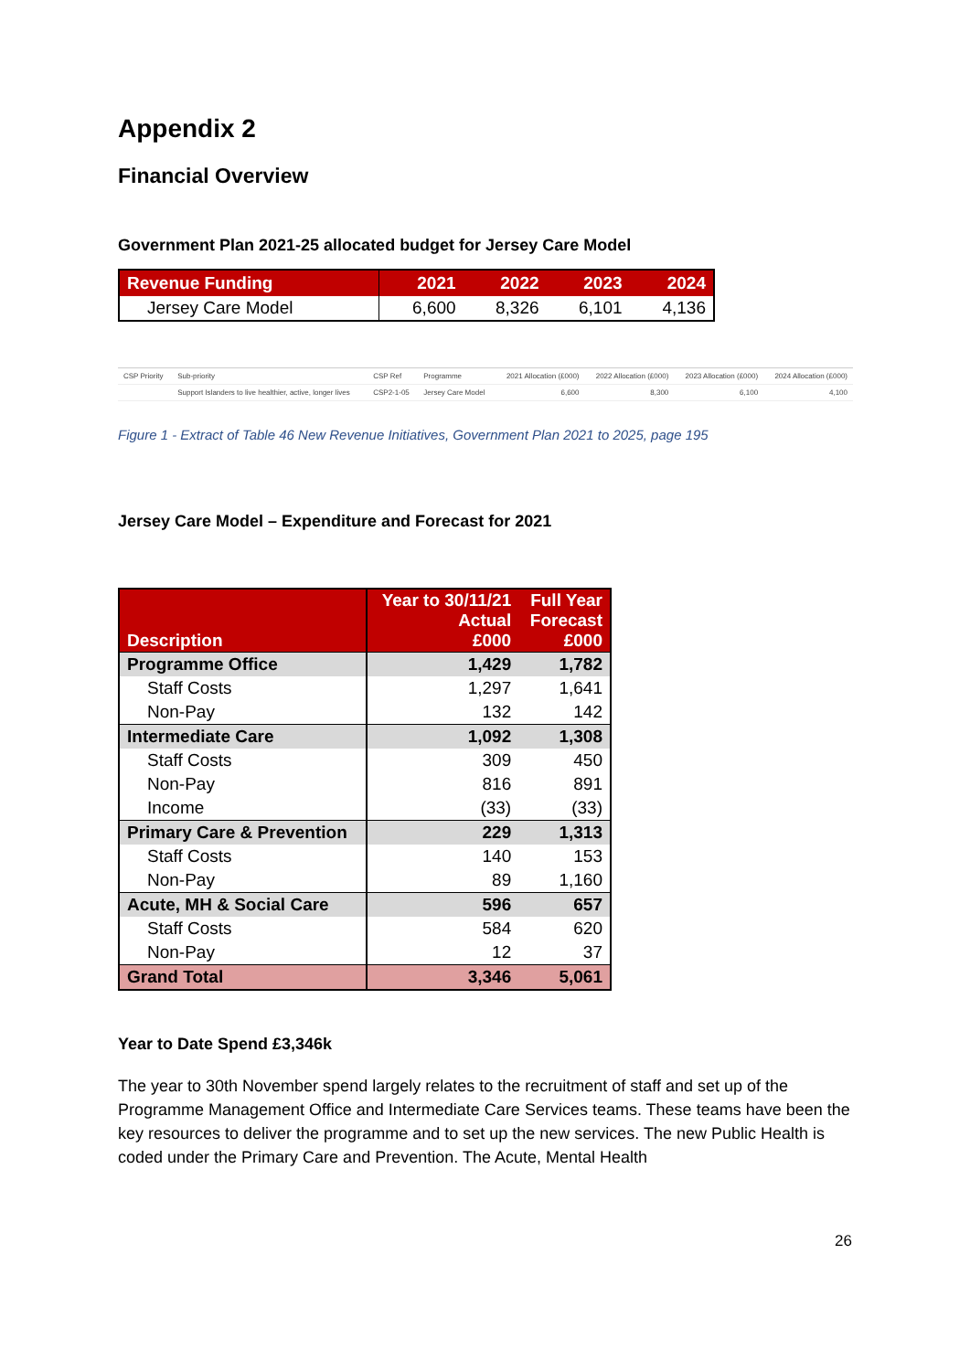Appendix 2
Financial Overview
Government Plan 2021-25 allocated budget for Jersey Care Model
| Revenue Funding | 2021 | 2022 | 2023 | 2024 |
| --- | --- | --- | --- | --- |
| Jersey Care Model | 6,600 | 8,326 | 6,101 | 4,136 |
| CSP Priority | Sub-priority | CSP Ref | Programme | 2021 Allocation (£000) | 2022 Allocation (£000) | 2023 Allocation (£000) | 2024 Allocation (£000) |
| --- | --- | --- | --- | --- | --- | --- | --- |
| | Support Islanders to live healthier, active, longer lives | CSP2-1-05 | Jersey Care Model | 6,600 | 8,300 | 6,100 | 4,100 |
Figure 1 - Extract of Table 46 New Revenue Initiatives, Government Plan 2021 to 2025, page 195
Jersey Care Model – Expenditure and Forecast for 2021
| Description | Year to 30/11/21 Actual £000 | Full Year Forecast £000 |
| --- | --- | --- |
| Programme Office | 1,429 | 1,782 |
| Staff Costs | 1,297 | 1,641 |
| Non-Pay | 132 | 142 |
| Intermediate Care | 1,092 | 1,308 |
| Staff Costs | 309 | 450 |
| Non-Pay | 816 | 891 |
| Income | (33) | (33) |
| Primary Care & Prevention | 229 | 1,313 |
| Staff Costs | 140 | 153 |
| Non-Pay | 89 | 1,160 |
| Acute, MH & Social Care | 596 | 657 |
| Staff Costs | 584 | 620 |
| Non-Pay | 12 | 37 |
| Grand Total | 3,346 | 5,061 |
Year to Date Spend £3,346k
The year to 30th November spend largely relates to the recruitment of staff and set up of the Programme Management Office and Intermediate Care Services teams. These teams have been the key resources to deliver the programme and to set up the new services. The new Public Health is coded under the Primary Care and Prevention. The Acute, Mental Health
26